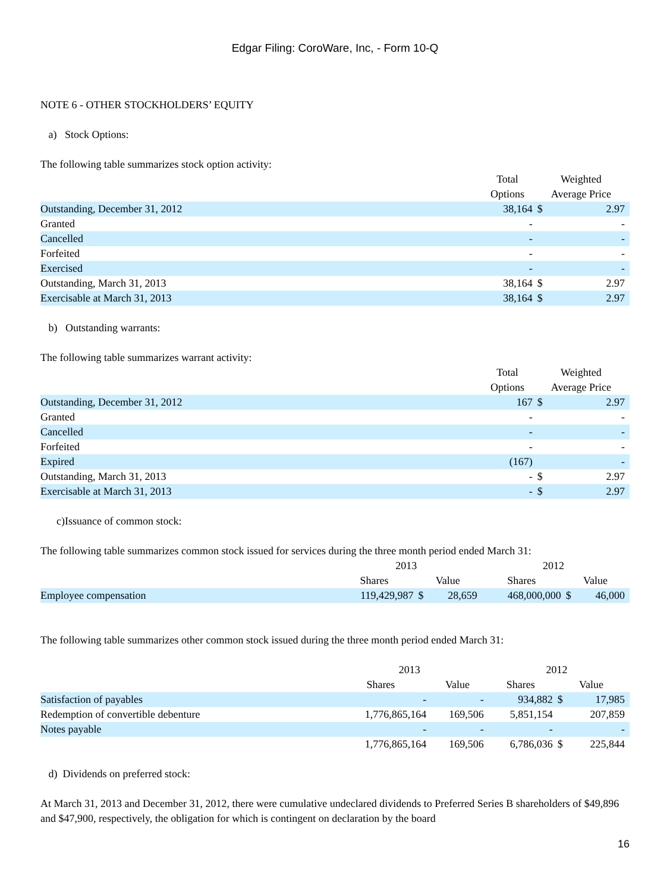Edgar Filing: CoroWare, Inc, - Form 10-Q
NOTE 6 - OTHER STOCKHOLDERS’ EQUITY
a) Stock Options:
The following table summarizes stock option activity:
| | Total Options | Weighted Average Price | |
| --- | --- | --- | --- |
| Outstanding, December 31, 2012 | 38,164 | $ | 2.97 |
| Granted | - | | - |
| Cancelled | - | | - |
| Forfeited | - | | - |
| Exercised | - | | - |
| Outstanding, March 31, 2013 | 38,164 | $ | 2.97 |
| Exercisable at March 31, 2013 | 38,164 | $ | 2.97 |
b) Outstanding warrants:
The following table summarizes warrant activity:
| | Total Options | Weighted Average Price | |
| --- | --- | --- | --- |
| Outstanding, December 31, 2012 | 167 | $ | 2.97 |
| Granted | - | | - |
| Cancelled | - | | - |
| Forfeited | - | | - |
| Expired | (167) | | - |
| Outstanding, March 31, 2013 | - | $ | 2.97 |
| Exercisable at March 31, 2013 | - | $ | 2.97 |
c)Issuance of common stock:
The following table summarizes common stock issued for services during the three month period ended March 31:
| | 2013 | | | 2012 | | |
| --- | --- | --- | --- | --- | --- | --- |
| | Shares | Value | | Shares | Value | |
| Employee compensation | 119,429,987 | $ | 28,659 | 468,000,000 | $ | 46,000 |
The following table summarizes other common stock issued during the three month period ended March 31:
| | 2013 | | 2012 | | |
| --- | --- | --- | --- | --- | --- |
| | Shares | Value | Shares | Value | |
| Satisfaction of payables | - | - | 934,882 | $ | 17,985 |
| Redemption of convertible debenture | 1,776,865,164 | 169,506 | 5,851,154 | | 207,859 |
| Notes payable | - | - | - | | - |
| | 1,776,865,164 | 169,506 | 6,786,036 | $ | 225,844 |
d) Dividends on preferred stock:
At March 31, 2013 and December 31, 2012, there were cumulative undeclared dividends to Preferred Series B shareholders of $49,896 and $47,900, respectively, the obligation for which is contingent on declaration by the board
16